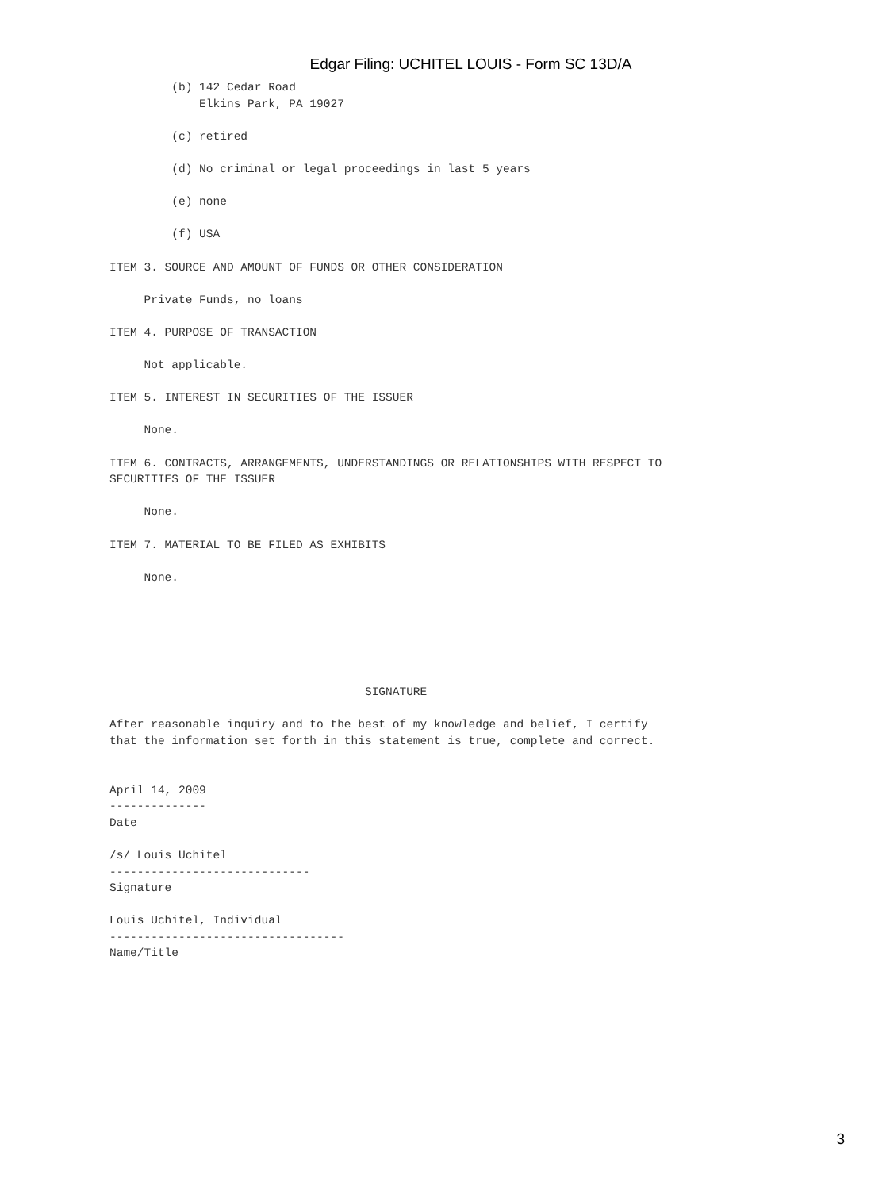Edgar Filing: UCHITEL LOUIS - Form SC 13D/A
         (b) 142 Cedar Road
             Elkins Park, PA 19027

         (c) retired

         (d) No criminal or legal proceedings in last 5 years

         (e) none

         (f) USA

ITEM 3. SOURCE AND AMOUNT OF FUNDS OR OTHER CONSIDERATION

     Private Funds, no loans

ITEM 4. PURPOSE OF TRANSACTION

     Not applicable.

ITEM 5. INTEREST IN SECURITIES OF THE ISSUER

     None.

ITEM 6. CONTRACTS, ARRANGEMENTS, UNDERSTANDINGS OR RELATIONSHIPS WITH RESPECT TO
SECURITIES OF THE ISSUER

     None.

ITEM 7. MATERIAL TO BE FILED AS EXHIBITS

     None.






                                     SIGNATURE

After reasonable inquiry and to the best of my knowledge and belief, I certify
that the information set forth in this statement is true, complete and correct.


April 14, 2009
--------------
Date

/s/ Louis Uchitel
-----------------------------
Signature

Louis Uchitel, Individual
----------------------------------
Name/Title
3